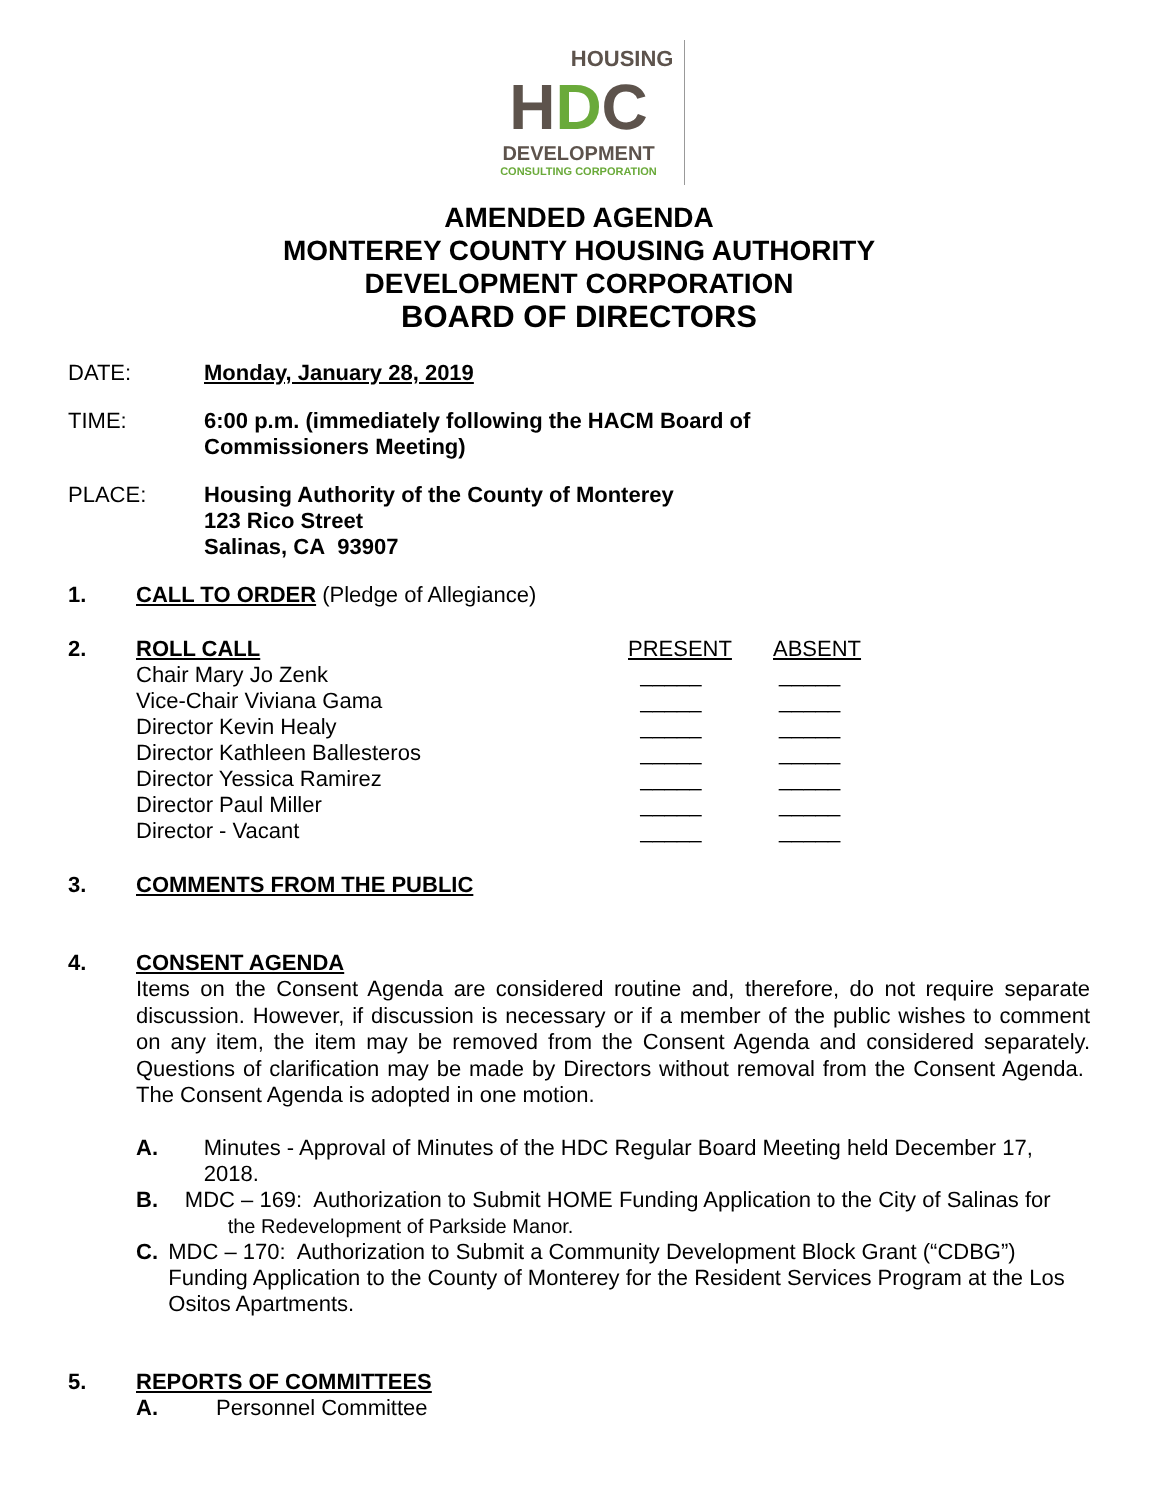HOUSING
HDC
DEVELOPMENT
CONSULTING CORPORATION
AMENDED AGENDA
MONTEREY COUNTY HOUSING AUTHORITY
DEVELOPMENT CORPORATION
BOARD OF DIRECTORS
DATE: Monday, January 28, 2019
TIME: 6:00 p.m. (immediately following the HACM Board of
Commissioners Meeting)
PLACE: Housing Authority of the County of Monterey
123 Rico Street
Salinas, CA 93907
1. CALL TO ORDER (Pledge of Allegiance)
2.
| ROLL CALL | PRESENT | ABSENT |
| Chair Mary Jo Zenk | _____ | _____ |
| Vice-Chair Viviana Gama | _____ | _____ |
| Director Kevin Healy | _____ | _____ |
| Director Kathleen Ballesteros | _____ | _____ |
| Director Yessica Ramirez | _____ | _____ |
| Director Paul Miller | _____ | _____ |
| Director - Vacant | _____ | _____ |
3. COMMENTS FROM THE PUBLIC
4. CONSENT AGENDA
Items on the Consent Agenda are considered routine and, therefore, do not require separate discussion. However, if discussion is necessary or if a member of the public wishes to comment on any item, the item may be removed from the Consent Agenda and considered separately. Questions of clarification may be made by Directors without removal from the Consent Agenda. The Consent Agenda is adopted in one motion.
A. Minutes - Approval of Minutes of the HDC Regular Board Meeting held December 17, 2018.
B. MDC – 169: Authorization to Submit HOME Funding Application to the City of Salinas for the Redevelopment of Parkside Manor.
C. MDC – 170: Authorization to Submit a Community Development Block Grant (“CDBG”) Funding Application to the County of Monterey for the Resident Services Program at the Los Ositos Apartments.
5. REPORTS OF COMMITTEES
A. Personnel Committee